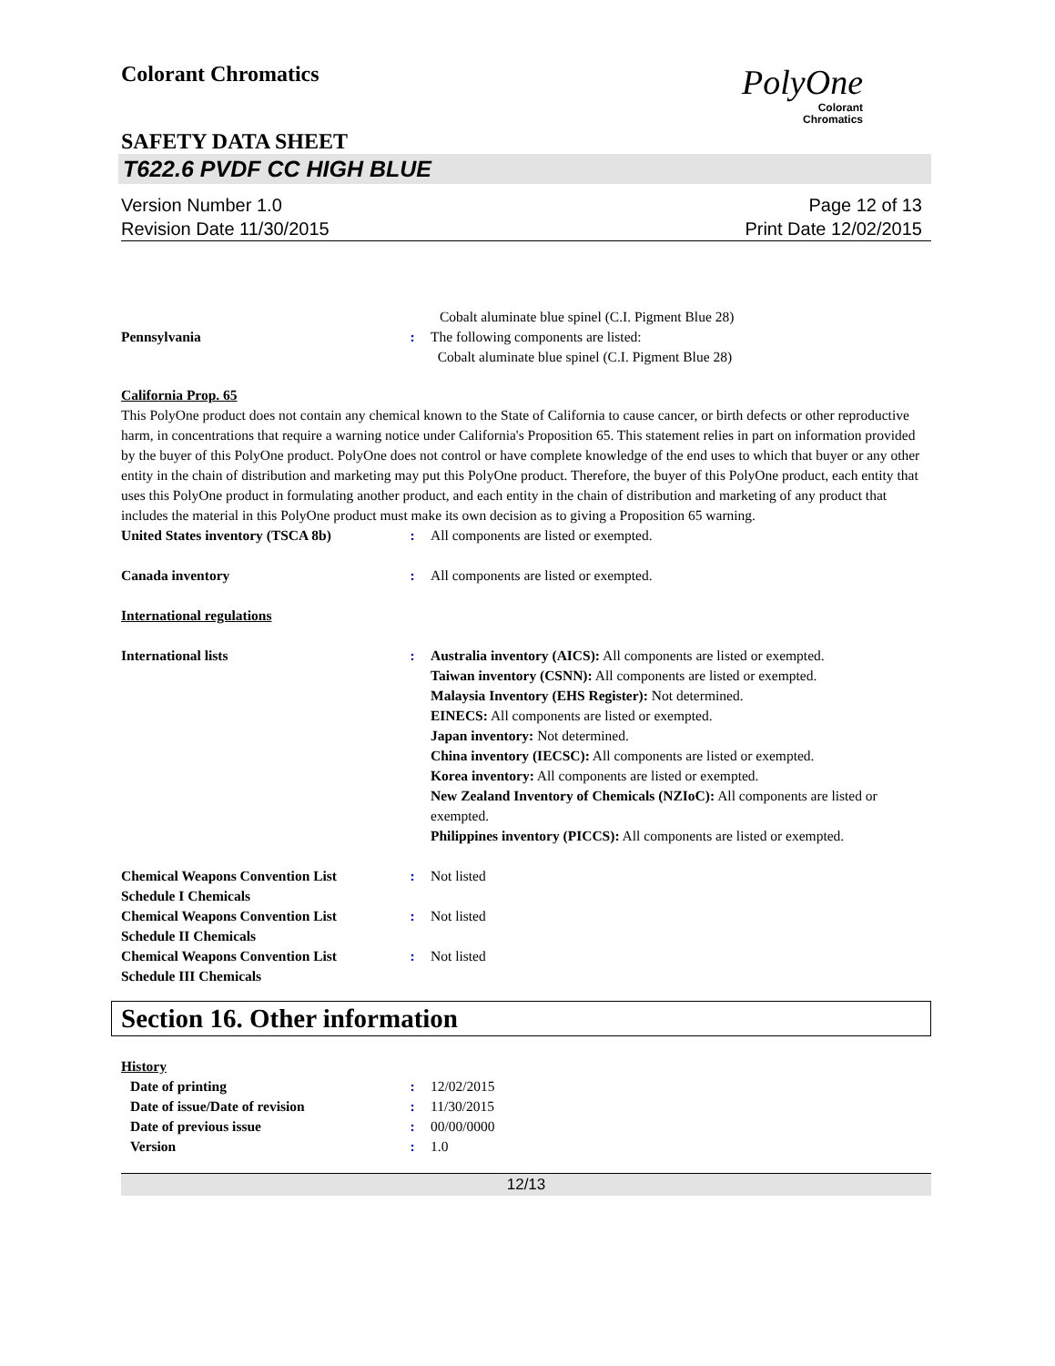Colorant Chromatics
PolyOne
Colorant
Chromatics
SAFETY DATA SHEET
T622.6 PVDF CC HIGH BLUE
Version Number 1.0
Revision Date 11/30/2015
Page 12 of 13
Print Date 12/02/2015
Cobalt aluminate blue spinel (C.I. Pigment Blue 28)
Pennsylvania : The following components are listed:
Cobalt aluminate blue spinel (C.I. Pigment Blue 28)
California Prop. 65
This PolyOne product does not contain any chemical known to the State of California to cause cancer, or birth defects or other reproductive harm, in concentrations that require a warning notice under California's Proposition 65. This statement relies in part on information provided by the buyer of this PolyOne product. PolyOne does not control or have complete knowledge of the end uses to which that buyer or any other entity in the chain of distribution and marketing may put this PolyOne product. Therefore, the buyer of this PolyOne product, each entity that uses this PolyOne product in formulating another product, and each entity in the chain of distribution and marketing of any product that includes the material in this PolyOne product must make its own decision as to giving a Proposition 65 warning.
United States inventory (TSCA 8b)
: All components are listed or exempted.
Canada inventory : All components are listed or exempted.
International regulations
International lists : Australia inventory (AICS): All components are listed or exempted.
Taiwan inventory (CSNN): All components are listed or exempted.
Malaysia Inventory (EHS Register): Not determined.
EINECS: All components are listed or exempted.
Japan inventory: Not determined.
China inventory (IECSC): All components are listed or exempted.
Korea inventory: All components are listed or exempted.
New Zealand Inventory of Chemicals (NZIoC): All components are listed or exempted.
Philippines inventory (PICCS): All components are listed or exempted.
Chemical Weapons Convention List Schedule I Chemicals
: Not listed
Chemical Weapons Convention List Schedule II Chemicals
: Not listed
Chemical Weapons Convention List Schedule III Chemicals
: Not listed
Section 16. Other information
History
Date of printing : 12/02/2015
Date of issue/Date of revision : 11/30/2015
Date of previous issue : 00/00/0000
Version : 1.0
12/13